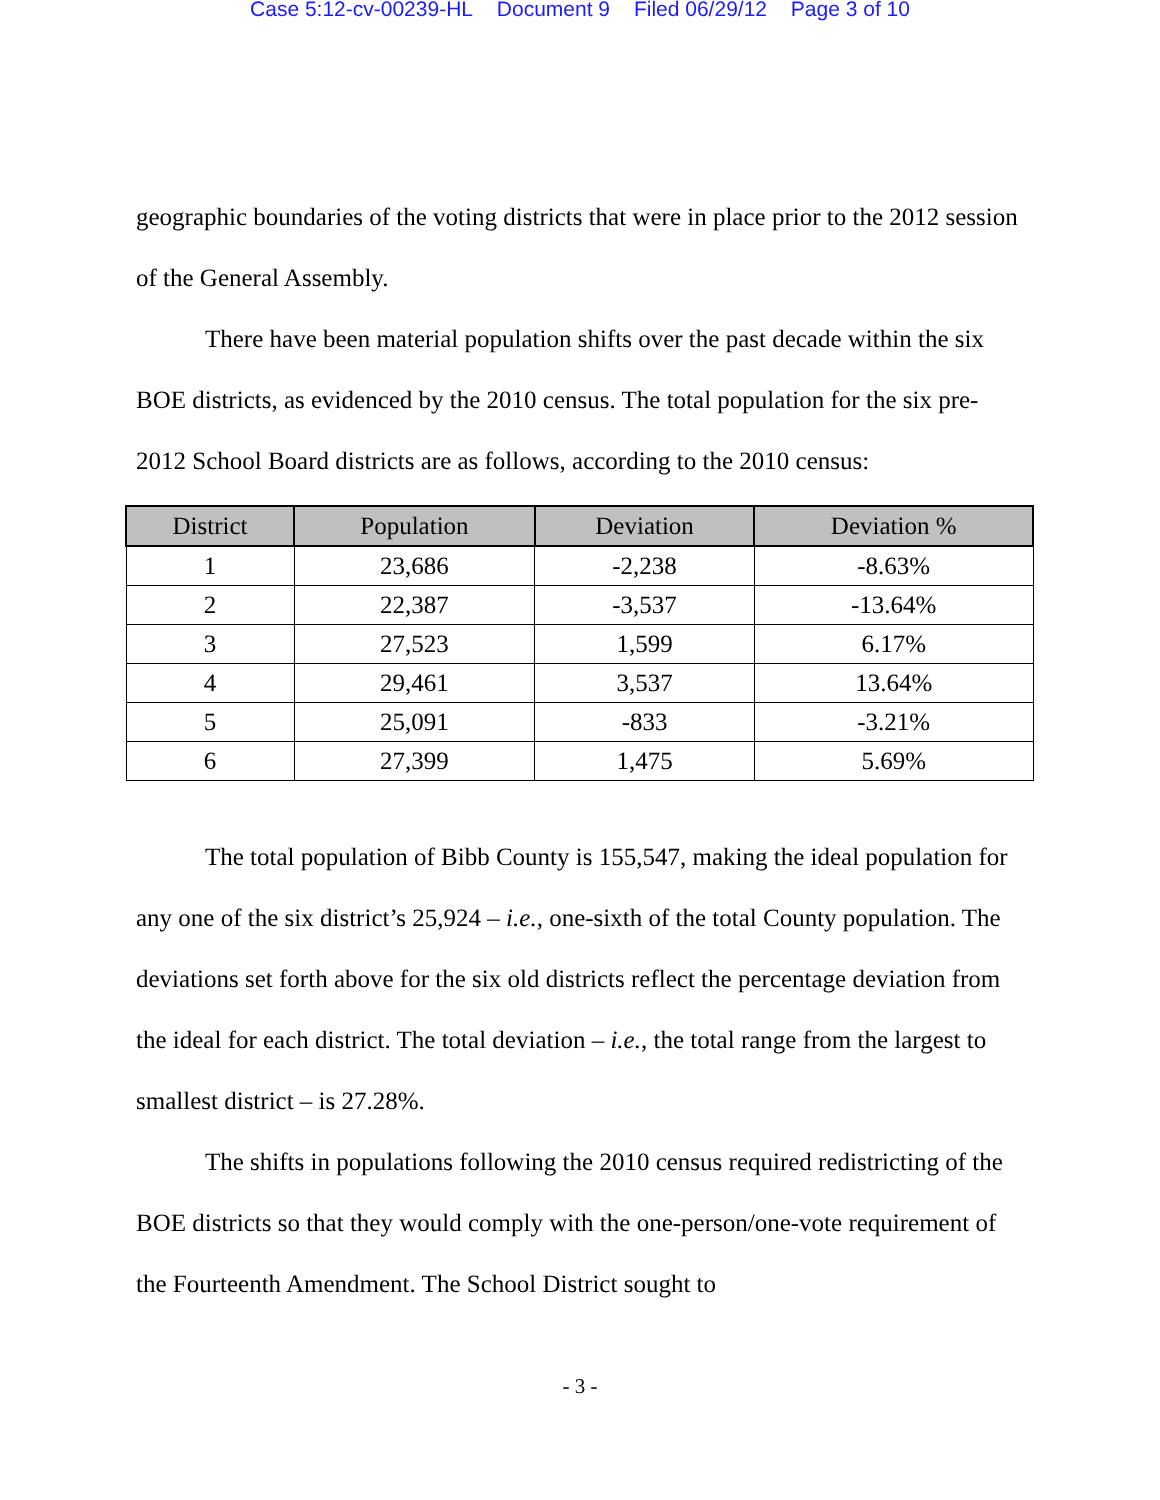Case 5:12-cv-00239-HL Document 9 Filed 06/29/12 Page 3 of 10
geographic boundaries of the voting districts that were in place prior to the 2012 session of the General Assembly.
There have been material population shifts over the past decade within the six BOE districts, as evidenced by the 2010 census. The total population for the six pre-2012 School Board districts are as follows, according to the 2010 census:
| District | Population | Deviation | Deviation % |
| --- | --- | --- | --- |
| 1 | 23,686 | -2,238 | -8.63% |
| 2 | 22,387 | -3,537 | -13.64% |
| 3 | 27,523 | 1,599 | 6.17% |
| 4 | 29,461 | 3,537 | 13.64% |
| 5 | 25,091 | -833 | -3.21% |
| 6 | 27,399 | 1,475 | 5.69% |
The total population of Bibb County is 155,547, making the ideal population for any one of the six district’s 25,924 – i.e., one-sixth of the total County population. The deviations set forth above for the six old districts reflect the percentage deviation from the ideal for each district. The total deviation – i.e., the total range from the largest to smallest district – is 27.28%.
The shifts in populations following the 2010 census required redistricting of the BOE districts so that they would comply with the one-person/one-vote requirement of the Fourteenth Amendment. The School District sought to
- 3 -